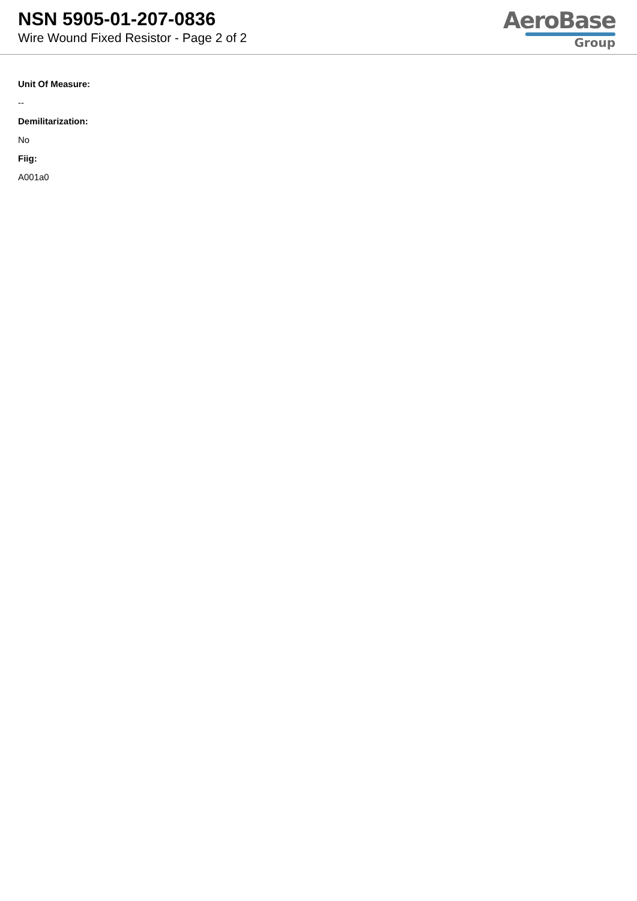NSN 5905-01-207-0836
Wire Wound Fixed Resistor - Page 2 of 2
AeroBase
Group
Unit Of Measure:
--
Demilitarization:
No
Fiig:
A001a0